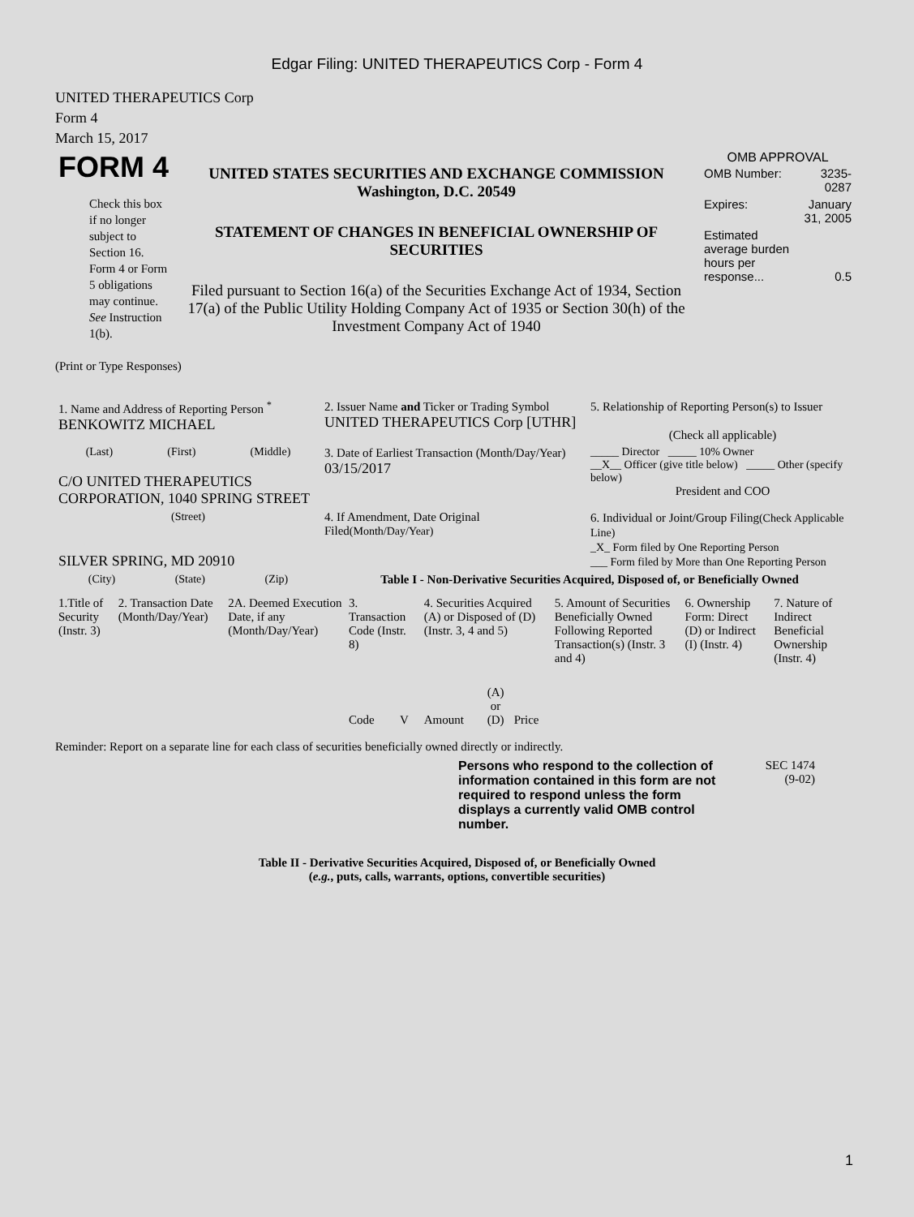Edgar Filing: UNITED THERAPEUTICS Corp - Form 4
UNITED THERAPEUTICS Corp
Form 4
March 15, 2017
| FORM 4 Check this box if no longer subject to Section 16. Form 4 or Form 5 obligations may continue. See Instruction 1(b). | UNITED STATES SECURITIES AND EXCHANGE COMMISSION Washington, D.C. 20549 STATEMENT OF CHANGES IN BENEFICIAL OWNERSHIP OF SECURITIES Filed pursuant to Section 16(a) of the Securities Exchange Act of 1934, Section 17(a) of the Public Utility Holding Company Act of 1935 or Section 30(h) of the Investment Company Act of 1940 | OMB APPROVAL / OMB Number: / 3235-0287 / / Expires: / January 31, 2005 / / Estimated average burden hours per response... / 0.5 / |
(Print or Type Responses)
| 1. Name and Address of Reporting Person <sup>*</sup> BENKOWITZ MICHAEL | 2. Issuer Name and Ticker or Trading Symbol UNITED THERAPEUTICS Corp [UTHR] | 5. Relationship of Reporting Person(s) to Issuer (Check all applicable) |
| (Last) (First) (Middle) C/O UNITED THERAPEUTICS CORPORATION, 1040 SPRING STREET | 3. Date of Earliest Transaction (Month/Day/Year) 03/15/2017 | _____ Director _____ 10% Owner __X__ Officer (give title below) _____ Other (specify below) President and COO |
| (Street) SILVER SPRING, MD 20910 | 4. If Amendment, Date Original Filed (Month/Day/Year) | 6. Individual or Joint/Group Filing (Check Applicable Line) _X_ Form filed by One Reporting Person ___ Form filed by More than One Reporting Person |
| (City) (State) (Zip) | Table I - Non-Derivative Securities Acquired, Disposed of, or Beneficially Owned | |
| 1.Title of Security (Instr. 3) | 2. Transaction Date (Month/Day/Year) | 2A. Deemed Execution Date, if any (Month/Day/Year) | 3. Transaction Code (Instr. 8) | | 4. Securities Acquired (A) or Disposed of (D) (Instr. 3, 4 and 5) | | | 5. Amount of Securities Beneficially Owned Following Reported Transaction(s) (Instr. 3 and 4) | 6. Ownership Form: Direct (D) or Indirect (I) (Instr. 4) | 7. Nature of Indirect Beneficial Ownership (Instr. 4) |
| | | | Code | V | Amount | (A) or (D) | Price | | | |
Reminder: Report on a separate line for each class of securities beneficially owned directly or indirectly.
Persons who respond to the collection of information contained in this form are not required to respond unless the form displays a currently valid OMB control number.
SEC 1474
(9-02)
Table II - Derivative Securities Acquired, Disposed of, or Beneficially Owned
(e.g., puts, calls, warrants, options, convertible securities)
1